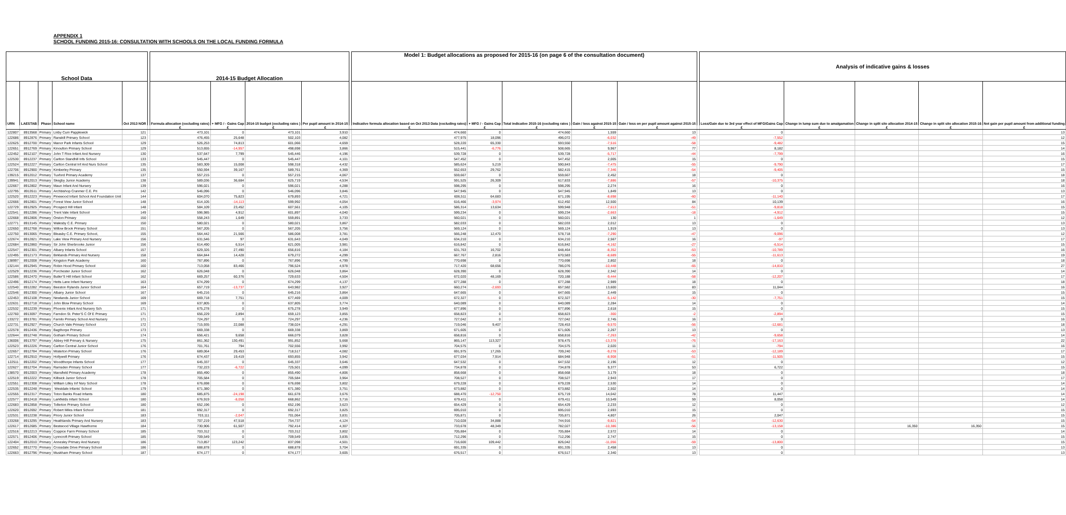APPENDIX 1
SCHOOL FUNDING 2015-16: CONSULTATION WITH SCHOOLS ON THE LOCAL FUNDING FORMULA
| School Data | | | | | | 2014-15 Budget Allocation | | | | | Model 1: Budget allocations as proposed for 2015-16 (on page 6 of the consultation document) | | | | | | Analysis of indicative gains & losses | | | | |
| --- | --- | --- | --- | --- | --- | --- | --- | --- | --- | --- | --- | --- | --- | --- | --- | --- | --- | --- | --- | --- | --- |
| URN | LAESTAB | Phase | School name | Oct 2013 NOR | | Formula allocation (excluding rates) | + MFG / - Gains Cap | 2014-15 budget (excluding rates ) | Per pupil amount in 2014-15 | | Indicative formula allocation based on Oct 2013 Data (excluding rates) | + MFG / - Gains Cap | Total indicative 2015-16 (excluding rates ) | Gain / loss against 2015-15 | Gain / loss on per pupil amount against 2015-15 | | Loss/Gain due to 3rd year effect of MFG/Gains Cap | Change in lump sum due to amalgamation | Change in split site allocation 2014-15 | Change in split site allocation 2015-16 | Net gain per pupil amount from additional funding |
| | | | | | | £ | £ | £ | £ | | £ | £ | £ | £ | £ | | £ | £ | £ | £ | £ |
| 122807 | 8913568 | Primary | Linby Cum Papplewick | 121 | | 473,101 | 0 | 473,101 | 3,910 | | 474,660 | 0 | 474,660 | 1,559 | 13 | | 0 | | | | 13 |
| 122686 | 8912876 | Primary | Ranskill Primary School | 123 | | 476,455 | 25,648 | 502,103 | 4,082 | | 477,975 | 18,096 | 496,072 | -6,032 | -49 | | -7,552 | | | | 12 |
| 122625 | 8912700 | Primary | Manor Park Infants School | 129 | | 526,253 | 74,813 | 601,066 | 4,659 | | 528,220 | 65,330 | 593,550 | -7,516 | -58 | | -9,482 | | | | 15 |
| 122651 | 8912769 | Primary | Kinoulton Primary School | 129 | | 513,655 | -14,957 | 498,698 | 3,866 | | 515,441 | -6,776 | 508,665 | 9,967 | 77 | | 8,182 | | | | 14 |
| 122452 | 8912107 | Primary | John T Rice Infant And Nursery | 130 | | 537,647 | 7,799 | 545,446 | 4,196 | | 539,728 | 0 | 539,728 | -5,717 | -44 | | -7,799 | | | | 16 |
| 122530 | 8912237 | Primary | Carlton Standhill Infs School | 133 | | 545,447 | 0 | 545,447 | 4,101 | | 547,452 | 0 | 547,452 | 2,005 | 15 | | 0 | | | | 15 |
| 122524 | 8912227 | Primary | Carlton Central Inf And Nurs School | 135 | | 583,309 | 15,008 | 598,318 | 4,432 | | 585,624 | 5,219 | 590,843 | -7,475 | -55 | | -9,790 | | | | 17 |
| 122706 | 8912900 | Primary | Kimberley Primary | 135 | | 550,594 | 39,167 | 589,761 | 4,369 | | 552,653 | 29,762 | 582,415 | -7,346 | -54 | | -9,405 | | | | 15 |
| 139215 | 8912012 | Primary | Tuxford Primary Academy | 137 | | 557,215 | 0 | 557,215 | 4,067 | | 559,667 | 0 | 559,667 | 2,452 | 18 | | 0 | | | | 18 |
| 139941 | 8912013 | Primary | Skegby Junior Academy | 138 | | 589,036 | 36,684 | 625,719 | 4,534 | | 591,525 | 26,309 | 617,833 | -7,886 | -57 | | -10,375 | | | | 18 |
| 122667 | 8912802 | Primary | Maun Infant And Nursery | 139 | | 596,021 | 0 | 596,021 | 4,288 | | 598,295 | 0 | 598,295 | 2,274 | 16 | | 0 | | | | 16 |
| 122795 | 8913511 | Primary | Archbishop Cranmer C.E. Pri | 142 | | 546,096 | 0 | 546,096 | 3,846 | | 547,945 | 0 | 547,945 | 1,849 | 13 | | 0 | | | | 13 |
| 122520 | 8912223 | Primary | Pinewood Infant School And Foundation Unit | 144 | | 604,070 | 75,823 | 679,893 | 4,721 | | 606,511 | 64,683 | 671,195 | -8,698 | -60 | | -11,140 | | | | 17 |
| 122666 | 8912801 | Primary | Forest View Junior School | 148 | | 614,105 | -14,113 | 599,992 | 4,054 | | 616,466 | -3,974 | 612,492 | 12,500 | 84 | | 10,139 | | | | 16 |
| 122729 | 8912925 | Primary | Prospect Hill Infant | 148 | | 584,109 | 23,452 | 607,561 | 4,105 | | 586,314 | 13,634 | 599,948 | -7,613 | -51 | | -9,818 | | | | 15 |
| 122541 | 8912286 | Primary | Trent Vale Infant School | 149 | | 596,985 | 4,912 | 601,897 | 4,040 | | 599,234 | 0 | 599,234 | -2,663 | -18 | | -4,912 | | | | 15 |
| 122668 | 8912806 | Primary | Orston Primary | 150 | | 558,243 | 1,649 | 559,891 | 3,733 | | 560,021 | 0 | 560,021 | 130 | 1 | | -1,649 | | | | 12 |
| 122771 | 8913145 | Primary | Walesby C.E. Primary | 150 | | 580,021 | 0 | 580,021 | 3,867 | | 582,033 | 0 | 582,033 | 2,012 | 13 | | 0 | | | | 13 |
| 122650 | 8912768 | Primary | Willow Brook Primary School | 151 | | 567,205 | 0 | 567,205 | 3,756 | | 569,124 | 0 | 569,124 | 1,919 | 13 | | 0 | | | | 13 |
| 122750 | 8913065 | Primary | Bleasby C.E. Primary School, | 155 | | 564,442 | 21,566 | 586,008 | 3,781 | | 566,248 | 12,470 | 578,718 | -7,290 | -47 | | -9,096 | | | | 12 |
| 122674 | 8912821 | Primary | Lake View Primary And Nursery | 156 | | 631,546 | 97 | 631,643 | 4,049 | | 634,210 | 0 | 634,210 | 2,567 | 16 | | -97 | | | | 17 |
| 122684 | 8912860 | Primary | Sir John Sherbrooke Junior | 156 | | 614,490 | 6,514 | 621,005 | 3,981 | | 616,842 | 0 | 616,842 | -4,162 | -27 | | -6,514 | | | | 15 |
| 122547 | 8912301 | Primary | Albany Infants School | 157 | | 629,326 | 27,490 | 656,816 | 4,184 | | 631,763 | 16,702 | 648,464 | -8,352 | -53 | | -10,789 | | | | 16 |
| 122495 | 8912173 | Primary | Birklands Primary And Nursery | 158 | | 664,844 | 14,428 | 679,272 | 4,299 | | 667,767 | 2,816 | 670,583 | -8,689 | -55 | | -11,613 | | | | 19 |
| 138997 | 8912008 | Primary | Kingston Park Academy | 160 | | 767,896 | 0 | 767,896 | 4,799 | | 770,698 | 0 | 770,698 | 2,802 | 18 | | 0 | | | | 18 |
| 132144 | 8912945 | Primary | Robin Hood Primary School | 160 | | 713,058 | 83,466 | 796,524 | 4,978 | | 717,420 | 68,656 | 786,076 | -10,448 | -65 | | -14,810 | | | | 27 |
| 122529 | 8912236 | Primary | Porchester Junior School | 162 | | 626,048 | 0 | 626,048 | 3,864 | | 628,390 | 0 | 628,390 | 2,342 | 14 | | 0 | | | | 14 |
| 122586 | 8912470 | Primary | Butler'S Hill Infant School | 162 | | 669,257 | 60,376 | 729,633 | 4,504 | | 672,020 | 48,169 | 720,188 | -9,444 | -58 | | -12,207 | | | | 17 |
| 122496 | 8912174 | Primary | Hetts Lane Infant Nursery | 163 | | 674,299 | 0 | 674,299 | 4,137 | | 677,288 | 0 | 677,288 | 2,989 | 18 | | 0 | | | | 18 |
| 122540 | 8912282 | Primary | Beeston Rylands Junior School | 164 | | 657,719 | -13,737 | 643,982 | 3,927 | | 660,274 | -2,693 | 657,582 | 13,600 | 83 | | 11,044 | | | | 16 |
| 122546 | 8912300 | Primary | Albany Junior School | 167 | | 645,216 | 0 | 645,216 | 3,864 | | 647,665 | 0 | 647,665 | 2,449 | 15 | | 0 | | | | 15 |
| 122453 | 8912108 | Primary | Newlands Junior School | 169 | | 669,718 | 7,751 | 677,469 | 4,009 | | 672,327 | 0 | 672,327 | -5,142 | -30 | | -7,751 | | | | 15 |
| 122631 | 8912718 | Primary | John Blow Primary School | 169 | | 637,805 | 0 | 637,805 | 3,774 | | 640,089 | 0 | 640,089 | 2,284 | 14 | | 0 | | | | 14 |
| 122532 | 8912239 | Primary | Phoenix Infant And Nursery Sch | 171 | | 675,278 | 0 | 675,278 | 3,949 | | 677,896 | 0 | 677,896 | 2,618 | 15 | | 0 | | | | 15 |
| 122760 | 8913097 | Primary | Farndon St. Peter'S C Of E Primary | 171 | | 656,229 | 2,894 | 659,123 | 3,855 | | 658,823 | 0 | 658,823 | -300 | -2 | | -2,894 | | | | 15 |
| 133272 | 8913781 | Primary | Farnilo Primary School And Nursery | 171 | | 724,297 | 0 | 724,297 | 4,236 | | 727,042 | 0 | 727,042 | 2,745 | 16 | | 0 | | | | 16 |
| 122731 | 8912927 | Primary | Church Vale Primary School | 172 | | 715,935 | 22,088 | 738,024 | 4,291 | | 719,046 | 9,407 | 728,453 | -9,570 | -56 | | -12,681 | | | | 18 |
| 122578 | 8912436 | Primary | Bagthorpe Primary | 173 | | 669,338 | 0 | 669,338 | 3,869 | | 671,605 | 0 | 671,605 | 2,267 | 13 | | 0 | | | | 13 |
| 122644 | 8912748 | Primary | Gotham Primary School | 174 | | 656,421 | 9,658 | 666,079 | 3,828 | | 658,816 | 0 | 658,816 | -7,263 | -42 | | -9,658 | | | | 14 |
| 136006 | 8913797 | Primary | Abbey Hill Primary & Nursery | 175 | | 861,362 | 130,491 | 991,852 | 5,668 | | 865,147 | 113,327 | 978,475 | -13,378 | -76 | | -17,163 | | | | 22 |
| 122523 | 8912226 | Primary | Carlton Central Junior School | 176 | | 701,761 | 794 | 702,556 | 3,992 | | 704,575 | 0 | 704,575 | 2,020 | 11 | | -794 | | | | 16 |
| 122657 | 8912784 | Primary | Misterton Primary School | 176 | | 689,064 | 29,453 | 718,517 | 4,082 | | 691,975 | 17,265 | 709,240 | -9,278 | -53 | | -12,189 | | | | 17 |
| 122714 | 8912910 | Primary | Hollywell Primary | 176 | | 674,437 | 19,419 | 693,855 | 3,942 | | 677,034 | 7,914 | 684,948 | -8,908 | -51 | | -11,505 | | | | 15 |
| 122511 | 8912202 | Primary | Woodthorpe Infants School | 177 | | 645,337 | 0 | 645,337 | 3,646 | | 647,532 | 0 | 647,532 | 2,196 | 12 | | 0 | | | | 12 |
| 122627 | 8912704 | Primary | Ramsden Primary School | 177 | | 732,223 | -6,722 | 725,501 | 4,099 | | 734,878 | 0 | 734,878 | 9,377 | 53 | | 6,722 | | | | 15 |
| 138570 | 8912003 | Primary | Mansfield Primary Academy | 178 | | 855,490 | 0 | 855,490 | 4,806 | | 858,668 | 0 | 858,668 | 3,179 | 18 | | 0 | | | | 18 |
| 122519 | 8912222 | Primary | Killisick Junior School | 178 | | 705,584 | 0 | 705,584 | 3,964 | | 708,527 | 0 | 708,527 | 2,943 | 17 | | 0 | | | | 17 |
| 122551 | 8912308 | Primary | William Lilley Inf Nsry School | 178 | | 676,698 | 0 | 676,698 | 3,802 | | 679,228 | 0 | 679,228 | 2,530 | 14 | | 0 | | | | 14 |
| 122535 | 8912248 | Primary | Westdale Infants' School | 179 | | 671,380 | 0 | 671,380 | 3,751 | | 673,882 | 0 | 673,882 | 2,502 | 14 | | 0 | | | | 14 |
| 122555 | 8912317 | Primary | Toton Banks Road Infants | 180 | | 685,875 | -24,198 | 661,678 | 3,676 | | 688,470 | -12,750 | 675,719 | 14,042 | 78 | | 11,447 | | | | 14 |
| 122577 | 8912418 | Primary | Larkfields Infant School | 180 | | 676,919 | -8,058 | 668,862 | 3,716 | | 679,411 | 0 | 679,411 | 10,549 | 59 | | 8,058 | | | | 14 |
| 122683 | 8912858 | Primary | Tollerton Primary School | 180 | | 652,196 | 0 | 652,196 | 3,623 | | 654,429 | 0 | 654,429 | 2,233 | 12 | | 0 | | | | 12 |
| 122620 | 8912692 | Primary | Robert Miles Infant School | 181 | | 692,317 | 0 | 692,317 | 3,825 | | 695,010 | 0 | 695,010 | 2,693 | 15 | | 0 | | | | 15 |
| 122531 | 8912238 | Primary | Priory Junior School | 183 | | 703,111 | -2,047 | 701,064 | 3,831 | | 705,871 | 0 | 705,871 | 4,807 | 26 | | 2,047 | | | | 15 |
| 133268 | 8913295 | Primary | Heathlands Primary And Nursery | 183 | | 707,219 | 47,518 | 754,737 | 4,124 | | 710,028 | 34,888 | 744,916 | -9,821 | -54 | | -12,630 | | | | 15 |
| 122617 | 8912685 | Primary | Bestwood Village Hawthorne | 184 | | 730,906 | 61,507 | 792,414 | 4,307 | | 733,678 | 48,349 | 782,027 | -10,386 | -56 | | -13,158 | | 16,350 | 16,350 | 15 |
| 122516 | 8912213 | Primary | Coppice Farm Primary School | 185 | | 703,312 | 0 | 703,312 | 3,802 | | 705,884 | 0 | 705,884 | 2,572 | 14 | | 0 | | | | 14 |
| 122571 | 8912406 | Primary | Lynncroft Primary School | 185 | | 709,549 | 0 | 709,549 | 3,835 | | 712,296 | 0 | 712,296 | 2,747 | 15 | | 0 | | | | 15 |
| 122404 | 8912010 | Primary | Annesley Primary And Nursery | 186 | | 713,857 | 123,242 | 837,098 | 4,501 | | 716,600 | 109,442 | 826,042 | -11,056 | -59 | | -13,800 | | | | 15 |
| 122652 | 8912770 | Primary | Crossdale Drive Primary School | 186 | | 688,878 | 0 | 688,878 | 3,704 | | 691,335 | 0 | 691,335 | 2,458 | 13 | | 0 | | | | 13 |
| 122663 | 8912796 | Primary | Muskham Primary School | 187 | | 674,177 | 0 | 674,177 | 3,605 | | 676,517 | 0 | 676,517 | 2,340 | 13 | | 0 | | | | 13 |